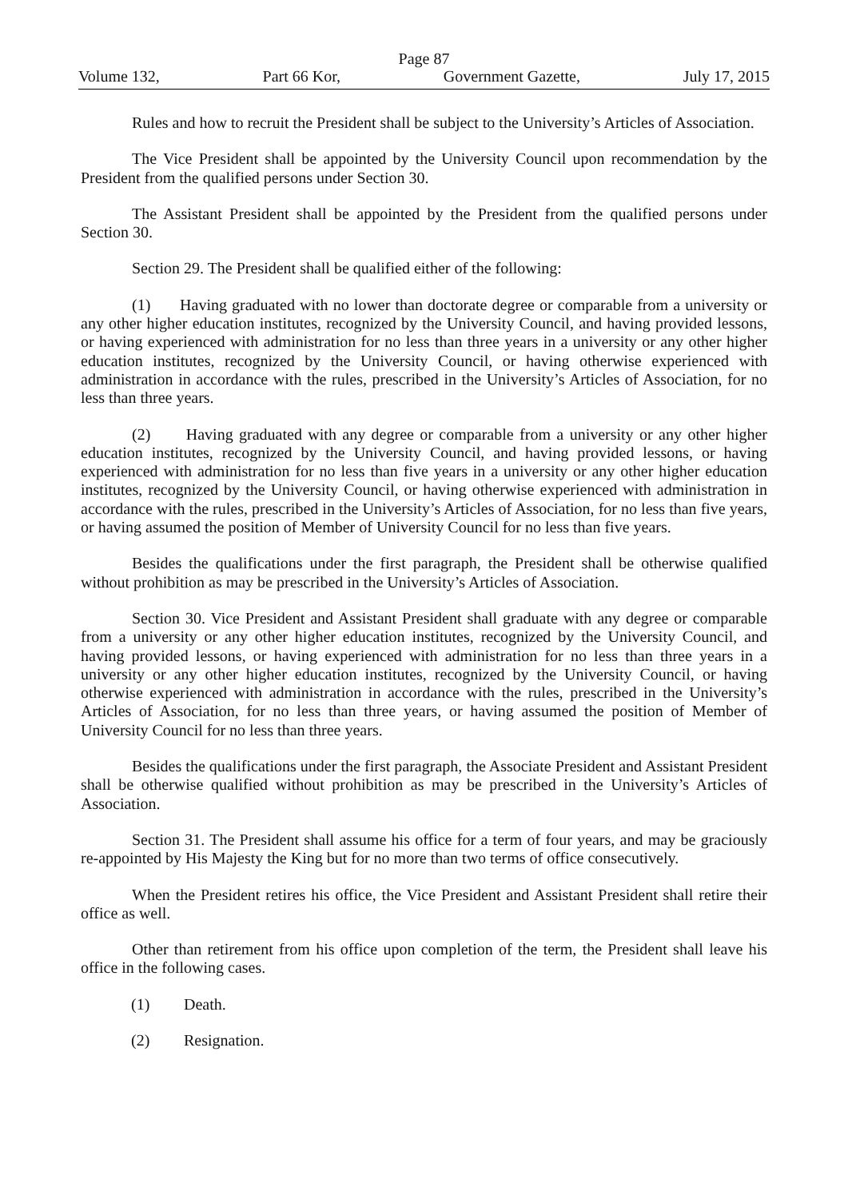Page 87
Volume 132, Part 66 Kor, Government Gazette, July 17, 2015
Rules and how to recruit the President shall be subject to the University’s Articles of Association.
The Vice President shall be appointed by the University Council upon recommendation by the President from the qualified persons under Section 30.
The Assistant President shall be appointed by the President from the qualified persons under Section 30.
Section 29. The President shall be qualified either of the following:
(1) Having graduated with no lower than doctorate degree or comparable from a university or any other higher education institutes, recognized by the University Council, and having provided lessons, or having experienced with administration for no less than three years in a university or any other higher education institutes, recognized by the University Council, or having otherwise experienced with administration in accordance with the rules, prescribed in the University’s Articles of Association, for no less than three years.
(2) Having graduated with any degree or comparable from a university or any other higher education institutes, recognized by the University Council, and having provided lessons, or having experienced with administration for no less than five years in a university or any other higher education institutes, recognized by the University Council, or having otherwise experienced with administration in accordance with the rules, prescribed in the University’s Articles of Association, for no less than five years, or having assumed the position of Member of University Council for no less than five years.
Besides the qualifications under the first paragraph, the President shall be otherwise qualified without prohibition as may be prescribed in the University’s Articles of Association.
Section 30. Vice President and Assistant President shall graduate with any degree or comparable from a university or any other higher education institutes, recognized by the University Council, and having provided lessons, or having experienced with administration for no less than three years in a university or any other higher education institutes, recognized by the University Council, or having otherwise experienced with administration in accordance with the rules, prescribed in the University’s Articles of Association, for no less than three years, or having assumed the position of Member of University Council for no less than three years.
Besides the qualifications under the first paragraph, the Associate President and Assistant President shall be otherwise qualified without prohibition as may be prescribed in the University’s Articles of Association.
Section 31. The President shall assume his office for a term of four years, and may be graciously re-appointed by His Majesty the King but for no more than two terms of office consecutively.
When the President retires his office, the Vice President and Assistant President shall retire their office as well.
Other than retirement from his office upon completion of the term, the President shall leave his office in the following cases.
(1) Death.
(2) Resignation.